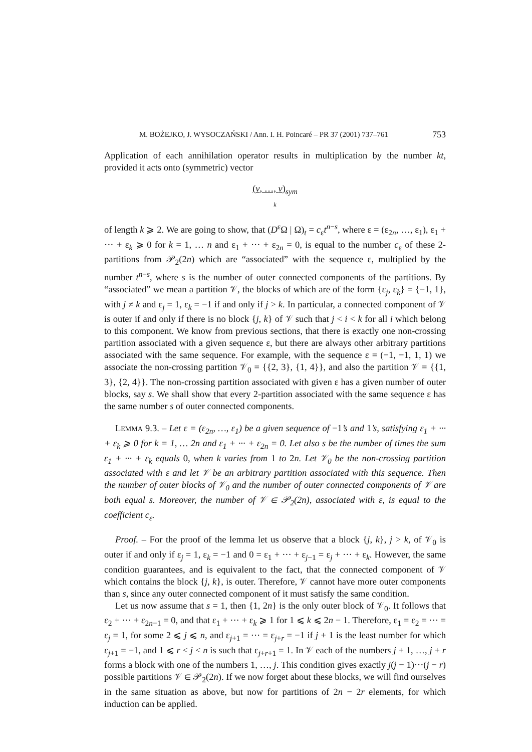M. BOŻEJKO, J. WYSOCZAŃSKI / Ann. I. H. Poincaré – PR 37 (2001) 737–761 753
Application of each annihilation operator results in multiplication by the number kt, provided it acts onto (symmetric) vector
(v, …, v)<sub>sym</sub>
k
of length k ⩾ 2. We are going to show, that (D<sup>ε</sup>Ω | Ω)<sub>t</sub> = c<sub>ε</sub>t<sup>n−s</sup>, where ε = (ε<sub>2n</sub>, …, ε<sub>1</sub>), ε<sub>1</sub> + ··· + ε<sub>k</sub> ⩾ 0 for k = 1, … n and ε<sub>1</sub> + ··· + ε<sub>2n</sub> = 0, is equal to the number c<sub>ε</sub> of these 2-partitions from 𝒫<sub>2</sub>(2n) which are “associated” with the sequence ε, multiplied by the number t<sup>n−s</sup>, where s is the number of outer connected components of the partitions. By “associated” we mean a partition 𝒱, the blocks of which are of the form {ε<sub>j</sub>, ε<sub>k</sub>} = {−1, 1}, with j ≠ k and ε<sub>j</sub> = 1, ε<sub>k</sub> = −1 if and only if j > k. In particular, a connected component of 𝒱 is outer if and only if there is no block {j, k} of 𝒱 such that j < i < k for all i which belong to this component. We know from previous sections, that there is exactly one non-crossing partition associated with a given sequence ε, but there are always other arbitrary partitions associated with the same sequence. For example, with the sequence ε = (−1, −1, 1, 1) we associate the non-crossing partition 𝒱<sub>0</sub> = {{2, 3}, {1, 4}}, and also the partition 𝒱 = {{1, 3}, {2, 4}}. The non-crossing partition associated with given ε has a given number of outer blocks, say s. We shall show that every 2-partition associated with the same sequence ε has the same number s of outer connected components.
LEMMA 9.3. – Let ε = (ε<sub>2n</sub>, …, ε<sub>1</sub>) be a given sequence of −1’s and 1’s, satisfying ε<sub>1</sub> + ··· + ε<sub>k</sub> ⩾ 0 for k = 1, … 2n and ε<sub>1</sub> + ··· + ε<sub>2n</sub> = 0. Let also s be the number of times the sum ε<sub>1</sub> + ··· + ε<sub>k</sub> equals 0, when k varies from 1 to 2n. Let 𝒱<sub>0</sub> be the non-crossing partition associated with ε and let 𝒱 be an arbitrary partition associated with this sequence. Then the number of outer blocks of 𝒱<sub>0</sub> and the number of outer connected components of 𝒱 are both equal s. Moreover, the number of 𝒱 ∈ 𝒫<sub>2</sub>(2n), associated with ε, is equal to the coefficient c<sub>ε</sub>.
Proof. – For the proof of the lemma let us observe that a block {j, k}, j > k, of 𝒱<sub>0</sub> is outer if and only if ε<sub>j</sub> = 1, ε<sub>k</sub> = −1 and 0 = ε<sub>1</sub> + ··· + ε<sub>j−1</sub> = ε<sub>j</sub> + ··· + ε<sub>k</sub>. However, the same condition guarantees, and is equivalent to the fact, that the connected component of 𝒱 which contains the block {j, k}, is outer. Therefore, 𝒱 cannot have more outer components than s, since any outer connected component of it must satisfy the same condition.
Let us now assume that s = 1, then {1, 2n} is the only outer block of 𝒱<sub>0</sub>. It follows that ε<sub>2</sub> + ··· + ε<sub>2n−1</sub> = 0, and that ε<sub>1</sub> + ··· + ε<sub>k</sub> ⩾ 1 for 1 ⩽ k ⩽ 2n − 1. Therefore, ε<sub>1</sub> = ε<sub>2</sub> = ··· = ε<sub>j</sub> = 1, for some 2 ⩽ j ⩽ n, and ε<sub>j+1</sub> = ··· = ε<sub>j+r</sub> = −1 if j + 1 is the least number for which ε<sub>j+1</sub> = −1, and 1 ⩽ r < j < n is such that ε<sub>j+r+1</sub> = 1. In 𝒱 each of the numbers j + 1, …, j + r forms a block with one of the numbers 1, …, j. This condition gives exactly j(j − 1)···(j − r) possible partitions 𝒱 ∈ 𝒫<sub>2</sub>(2n). If we now forget about these blocks, we will find ourselves in the same situation as above, but now for partitions of 2n − 2r elements, for which induction can be applied.